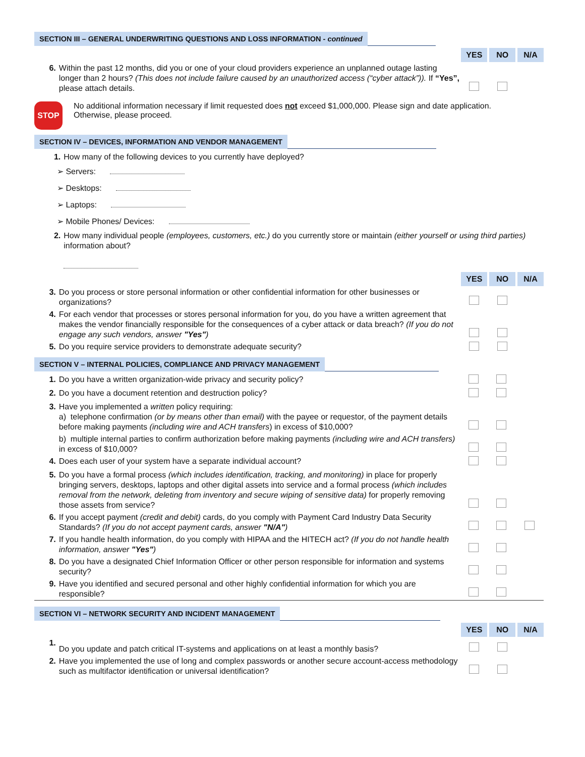SECTION III – GENERAL UNDERWRITING QUESTIONS AND LOSS INFORMATION - continued
| | | YES | NO | N/A |
| 6. | Within the past 12 months, did you or one of your cloud providers experience an unplanned outage lasting longer than 2 hours? (This does not include failure caused by an unauthorized access (“cyber attack”)). If “Yes”, please attach details. | | | |
STOP
No additional information necessary if limit requested does not exceed $1,000,000. Please sign and date application.
Otherwise, please proceed.
SECTION IV – DEVICES, INFORMATION AND VENDOR MANAGEMENT
| 1. | How many of the following devices to you currently have deployed? |
➢ Servers:
➢ Desktops:
➢ Laptops:
➢ Mobile Phones/ Devices:
| 2. | How many individual people (employees, customers, etc.) do you currently store or maintain (either yourself or using third parties) information about? |
| | | YES | NO | N/A |
| 3. | Do you process or store personal information or other confidential information for other businesses or organizations? | | | |
| 4. | For each vendor that processes or stores personal information for you, do you have a written agreement that makes the vendor financially responsible for the consequences of a cyber attack or data breach? (If you do not engage any such vendors, answer "Yes" ) | | | |
| 5. | Do you require service providers to demonstrate adequate security? | | | |
SECTION V – INTERNAL POLICIES, COMPLIANCE AND PRIVACY MANAGEMENT
| 1. | Do you have a written organization-wide privacy and security policy? | | | |
| 2. | Do you have a document retention and destruction policy? | | | |
| 3. | Have you implemented a written policy requiring: a) telephone confirmation (or by means other than email) with the payee or requestor, of the payment details before making payments (including wire and ACH transfers ) in excess of $10,000? | | | |
| | b) multiple internal parties to confirm authorization before making payments (including wire and ACH transfers) in excess of $10,000? | | | |
| 4. | Does each user of your system have a separate individual account? | | | |
| 5. | Do you have a formal process (which includes identification, tracking, and monitoring) in place for properly bringing servers, desktops, laptops and other digital assets into service and a formal process (which includes removal from the network, deleting from inventory and secure wiping of sensitive data) for properly removing those assets from service? | | | |
| 6. | If you accept payment (credit and debit) cards, do you comply with Payment Card Industry Data Security Standards? (If you do not accept payment cards, answer "N/A" ) | | | |
| 7. | If you handle health information, do you comply with HIPAA and the HITECH act? (If you do not handle health information, answer "Yes" ) | | | |
| 8. | Do you have a designated Chief Information Officer or other person responsible for information and systems security? | | | |
| 9. | Have you identified and secured personal and other highly confidential information for which you are responsible? | | | |
SECTION VI – NETWORK SECURITY AND INCIDENT MANAGEMENT
| | | YES | NO | N/A |
| 1. | Do you update and patch critical IT-systems and applications on at least a monthly basis? | | | |
| 2. | Have you implemented the use of long and complex passwords or another secure account-access methodology such as multifactor identification or universal identification? | | | |